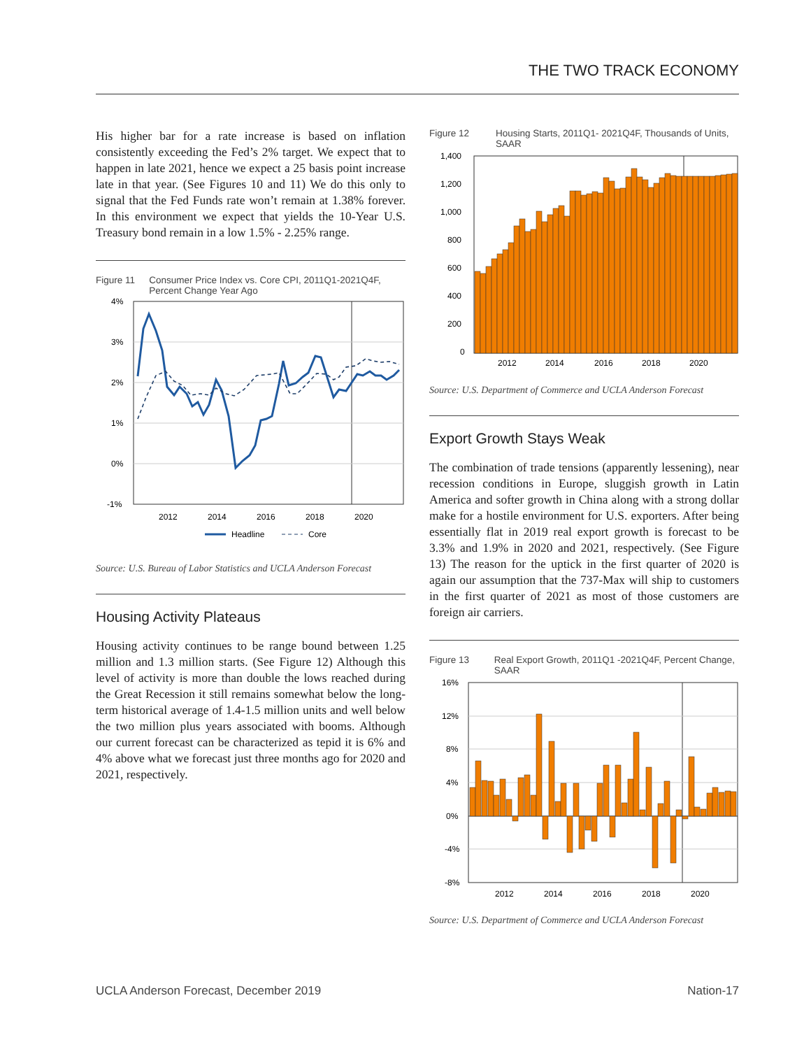THE TWO TRACK ECONOMY
His higher bar for a rate increase is based on inflation consistently exceeding the Fed’s 2% target. We expect that to happen in late 2021, hence we expect a 25 basis point increase late in that year. (See Figures 10 and 11) We do this only to signal that the Fed Funds rate won’t remain at 1.38% forever. In this environment we expect that yields the 10-Year U.S. Treasury bond remain in a low 1.5% - 2.25% range.
Figure 11 Consumer Price Index vs. Core CPI, 2011Q1-2021Q4F, Percent Change Year Ago
4%
3%
2%
1%
0%
-1%
2012
2014
2016
2018
2020
Headline
Core
Source: U.S. Bureau of Labor Statistics and UCLA Anderson Forecast
Housing Activity Plateaus
Housing activity continues to be range bound between 1.25 million and 1.3 million starts. (See Figure 12) Although this level of activity is more than double the lows reached during the Great Recession it still remains somewhat below the long-term historical average of 1.4-1.5 million units and well below the two million plus years associated with booms. Although our current forecast can be characterized as tepid it is 6% and 4% above what we forecast just three months ago for 2020 and 2021, respectively.
Figure 12 Housing Starts, 2011Q1- 2021Q4F, Thousands of Units, SAAR
1,400
1,200
1,000
800
600
400
200
0
2012
2014
2016
2018
2020
Source: U.S. Department of Commerce and UCLA Anderson Forecast
Export Growth Stays Weak
The combination of trade tensions (apparently lessening), near recession conditions in Europe, sluggish growth in Latin America and softer growth in China along with a strong dollar make for a hostile environment for U.S. exporters. After being essentially flat in 2019 real export growth is forecast to be 3.3% and 1.9% in 2020 and 2021, respectively. (See Figure 13) The reason for the uptick in the first quarter of 2020 is again our assumption that the 737-Max will ship to customers in the first quarter of 2021 as most of those customers are foreign air carriers.
Figure 13 Real Export Growth, 2011Q1 -2021Q4F, Percent Change, SAAR
16%
12%
8%
4%
0%
-4%
-8%
2012
2014
2016
2018
2020
Source: U.S. Department of Commerce and UCLA Anderson Forecast
UCLA Anderson Forecast, December 2019 Nation-17